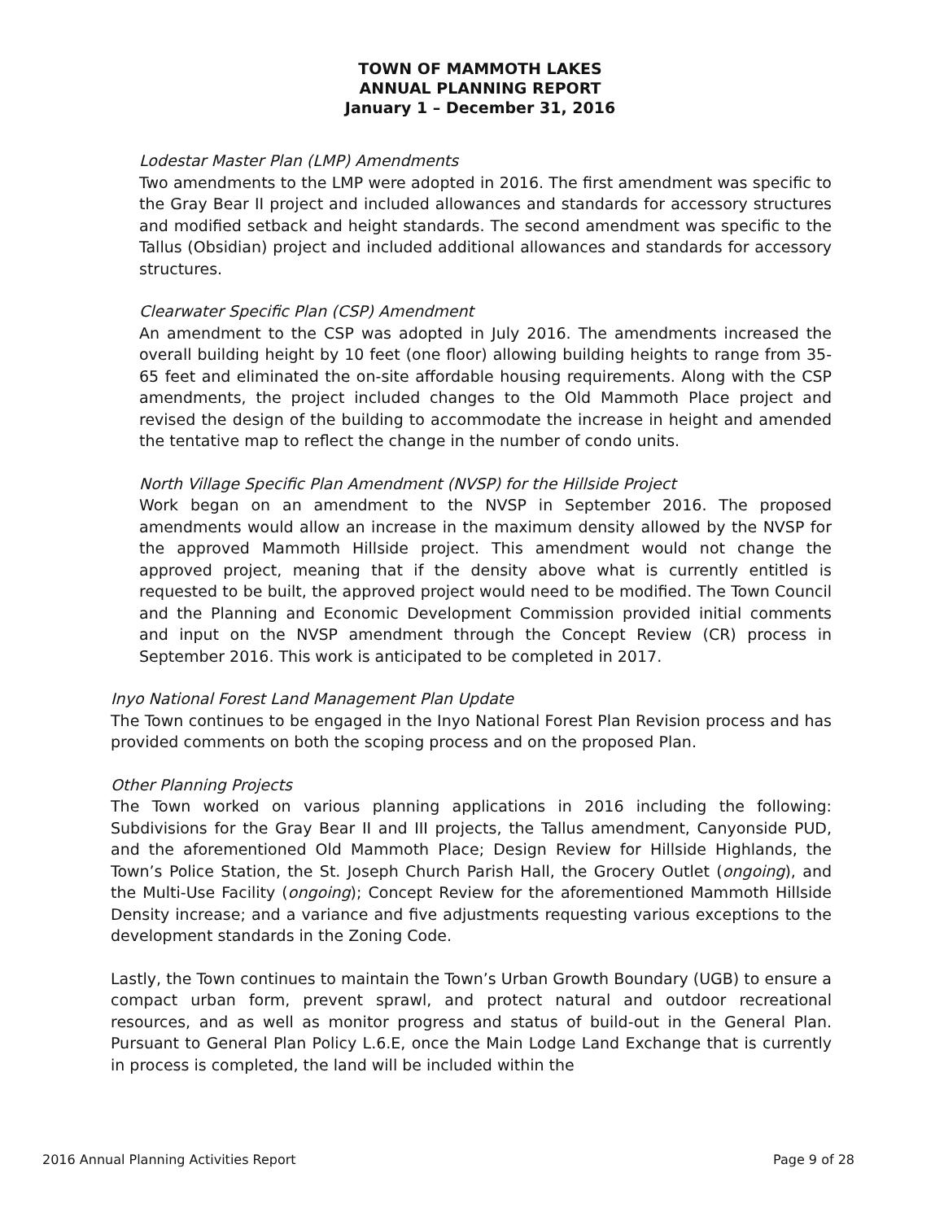TOWN OF MAMMOTH LAKES
ANNUAL PLANNING REPORT
January 1 – December 31, 2016
Lodestar Master Plan (LMP) Amendments
Two amendments to the LMP were adopted in 2016. The first amendment was specific to the Gray Bear II project and included allowances and standards for accessory structures and modified setback and height standards. The second amendment was specific to the Tallus (Obsidian) project and included additional allowances and standards for accessory structures.
Clearwater Specific Plan (CSP) Amendment
An amendment to the CSP was adopted in July 2016. The amendments increased the overall building height by 10 feet (one floor) allowing building heights to range from 35-65 feet and eliminated the on-site affordable housing requirements. Along with the CSP amendments, the project included changes to the Old Mammoth Place project and revised the design of the building to accommodate the increase in height and amended the tentative map to reflect the change in the number of condo units.
North Village Specific Plan Amendment (NVSP) for the Hillside Project
Work began on an amendment to the NVSP in September 2016. The proposed amendments would allow an increase in the maximum density allowed by the NVSP for the approved Mammoth Hillside project. This amendment would not change the approved project, meaning that if the density above what is currently entitled is requested to be built, the approved project would need to be modified. The Town Council and the Planning and Economic Development Commission provided initial comments and input on the NVSP amendment through the Concept Review (CR) process in September 2016. This work is anticipated to be completed in 2017.
Inyo National Forest Land Management Plan Update
The Town continues to be engaged in the Inyo National Forest Plan Revision process and has provided comments on both the scoping process and on the proposed Plan.
Other Planning Projects
The Town worked on various planning applications in 2016 including the following: Subdivisions for the Gray Bear II and III projects, the Tallus amendment, Canyonside PUD, and the aforementioned Old Mammoth Place; Design Review for Hillside Highlands, the Town’s Police Station, the St. Joseph Church Parish Hall, the Grocery Outlet (ongoing), and the Multi-Use Facility (ongoing); Concept Review for the aforementioned Mammoth Hillside Density increase; and a variance and five adjustments requesting various exceptions to the development standards in the Zoning Code.
Lastly, the Town continues to maintain the Town’s Urban Growth Boundary (UGB) to ensure a compact urban form, prevent sprawl, and protect natural and outdoor recreational resources, and as well as monitor progress and status of build-out in the General Plan. Pursuant to General Plan Policy L.6.E, once the Main Lodge Land Exchange that is currently in process is completed, the land will be included within the
2016 Annual Planning Activities Report Page 9 of 28